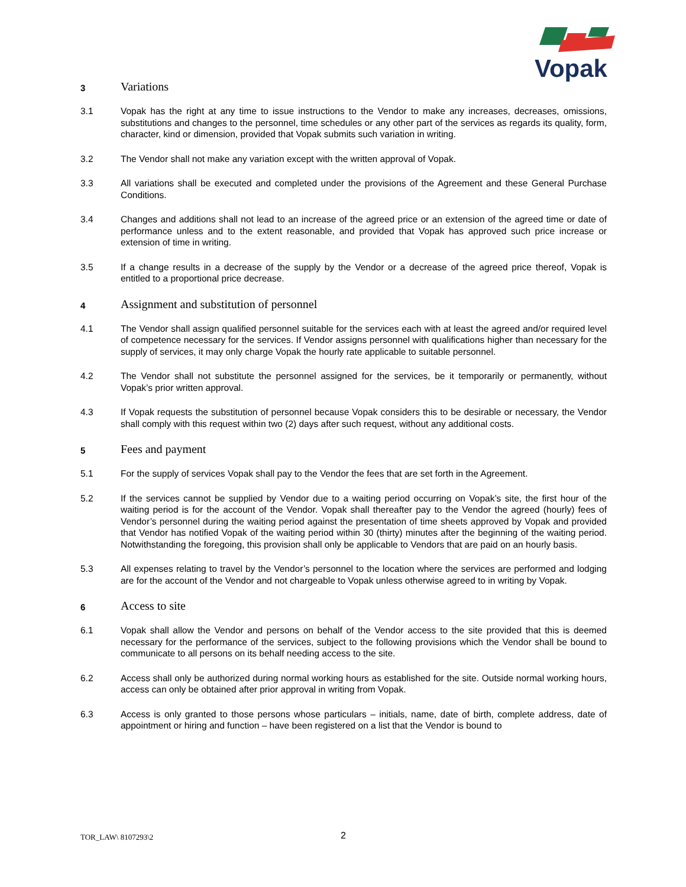Vopak
3
Variations
3.1 Vopak has the right at any time to issue instructions to the Vendor to make any increases, decreases, omissions, substitutions and changes to the personnel, time schedules or any other part of the services as regards its quality, form, character, kind or dimension, provided that Vopak submits such variation in writing.
3.2 The Vendor shall not make any variation except with the written approval of Vopak.
3.3 All variations shall be executed and completed under the provisions of the Agreement and these General Purchase Conditions.
3.4 Changes and additions shall not lead to an increase of the agreed price or an extension of the agreed time or date of performance unless and to the extent reasonable, and provided that Vopak has approved such price increase or extension of time in writing.
3.5 If a change results in a decrease of the supply by the Vendor or a decrease of the agreed price thereof, Vopak is entitled to a proportional price decrease.
4
Assignment and substitution of personnel
4.1 The Vendor shall assign qualified personnel suitable for the services each with at least the agreed and/or required level of competence necessary for the services. If Vendor assigns personnel with qualifications higher than necessary for the supply of services, it may only charge Vopak the hourly rate applicable to suitable personnel.
4.2 The Vendor shall not substitute the personnel assigned for the services, be it temporarily or permanently, without Vopak’s prior written approval.
4.3 If Vopak requests the substitution of personnel because Vopak considers this to be desirable or necessary, the Vendor shall comply with this request within two (2) days after such request, without any additional costs.
5
Fees and payment
5.1 For the supply of services Vopak shall pay to the Vendor the fees that are set forth in the Agreement.
5.2 If the services cannot be supplied by Vendor due to a waiting period occurring on Vopak’s site, the first hour of the waiting period is for the account of the Vendor. Vopak shall thereafter pay to the Vendor the agreed (hourly) fees of Vendor’s personnel during the waiting period against the presentation of time sheets approved by Vopak and provided that Vendor has notified Vopak of the waiting period within 30 (thirty) minutes after the beginning of the waiting period. Notwithstanding the foregoing, this provision shall only be applicable to Vendors that are paid on an hourly basis.
5.3 All expenses relating to travel by the Vendor’s personnel to the location where the services are performed and lodging are for the account of the Vendor and not chargeable to Vopak unless otherwise agreed to in writing by Vopak.
6
Access to site
6.1 Vopak shall allow the Vendor and persons on behalf of the Vendor access to the site provided that this is deemed necessary for the performance of the services, subject to the following provisions which the Vendor shall be bound to communicate to all persons on its behalf needing access to the site.
6.2 Access shall only be authorized during normal working hours as established for the site. Outside normal working hours, access can only be obtained after prior approval in writing from Vopak.
6.3 Access is only granted to those persons whose particulars – initials, name, date of birth, complete address, date of appointment or hiring and function – have been registered on a list that the Vendor is bound to
TOR_LAW\ 8107293\2 2